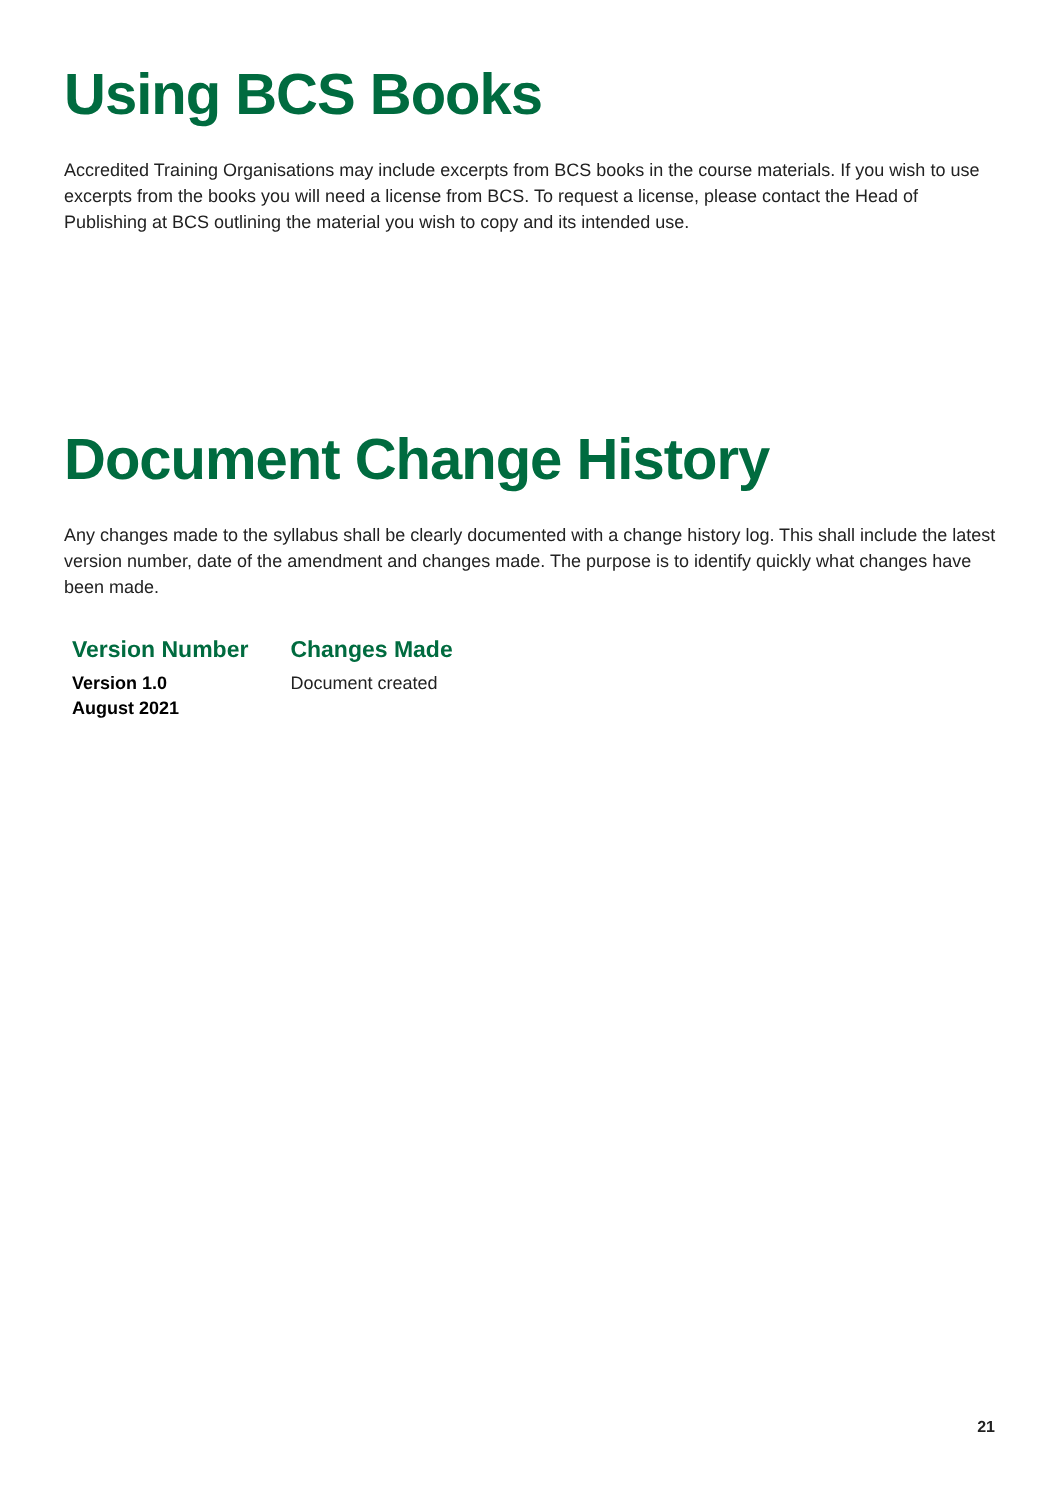Using BCS Books
Accredited Training Organisations may include excerpts from BCS books in the course materials. If you wish to use excerpts from the books you will need a license from BCS. To request a license, please contact the Head of Publishing at BCS outlining the material you wish to copy and its intended use.
Document Change History
Any changes made to the syllabus shall be clearly documented with a change history log. This shall include the latest version number, date of the amendment and changes made. The purpose is to identify quickly what changes have been made.
| Version Number | Changes Made |
| --- | --- |
| Version 1.0 August 2021 | Document created |
21